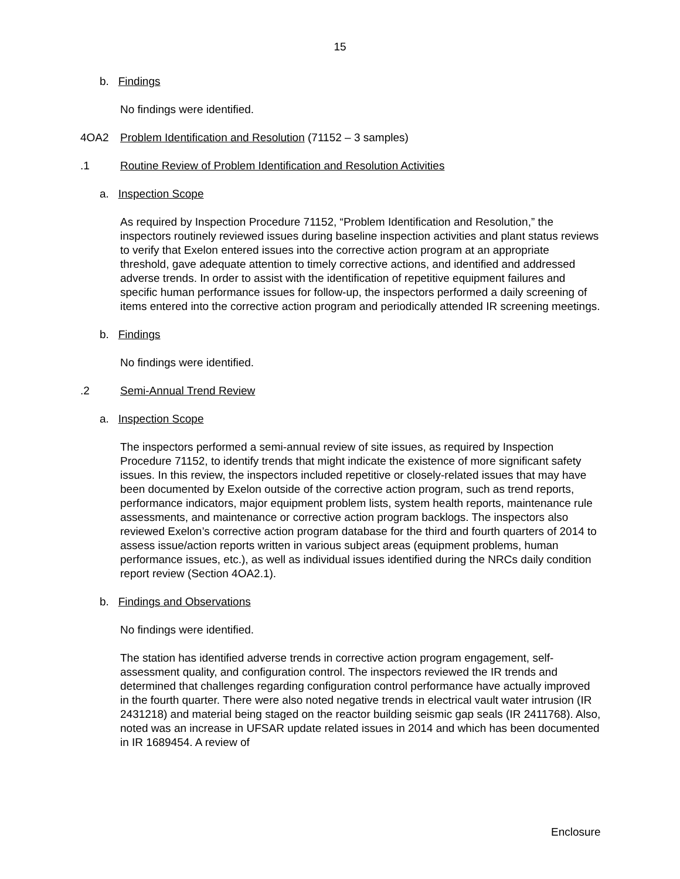15
b. Findings
No findings were identified.
4OA2 Problem Identification and Resolution (71152 – 3 samples)
.1 Routine Review of Problem Identification and Resolution Activities
a. Inspection Scope
As required by Inspection Procedure 71152, “Problem Identification and Resolution,” the inspectors routinely reviewed issues during baseline inspection activities and plant status reviews to verify that Exelon entered issues into the corrective action program at an appropriate threshold, gave adequate attention to timely corrective actions, and identified and addressed adverse trends. In order to assist with the identification of repetitive equipment failures and specific human performance issues for follow-up, the inspectors performed a daily screening of items entered into the corrective action program and periodically attended IR screening meetings.
b. Findings
No findings were identified.
.2 Semi-Annual Trend Review
a. Inspection Scope
The inspectors performed a semi-annual review of site issues, as required by Inspection Procedure 71152, to identify trends that might indicate the existence of more significant safety issues. In this review, the inspectors included repetitive or closely-related issues that may have been documented by Exelon outside of the corrective action program, such as trend reports, performance indicators, major equipment problem lists, system health reports, maintenance rule assessments, and maintenance or corrective action program backlogs. The inspectors also reviewed Exelon’s corrective action program database for the third and fourth quarters of 2014 to assess issue/action reports written in various subject areas (equipment problems, human performance issues, etc.), as well as individual issues identified during the NRCs daily condition report review (Section 4OA2.1).
b. Findings and Observations
No findings were identified.
The station has identified adverse trends in corrective action program engagement, self-assessment quality, and configuration control. The inspectors reviewed the IR trends and determined that challenges regarding configuration control performance have actually improved in the fourth quarter. There were also noted negative trends in electrical vault water intrusion (IR 2431218) and material being staged on the reactor building seismic gap seals (IR 2411768). Also, noted was an increase in UFSAR update related issues in 2014 and which has been documented in IR 1689454. A review of
Enclosure